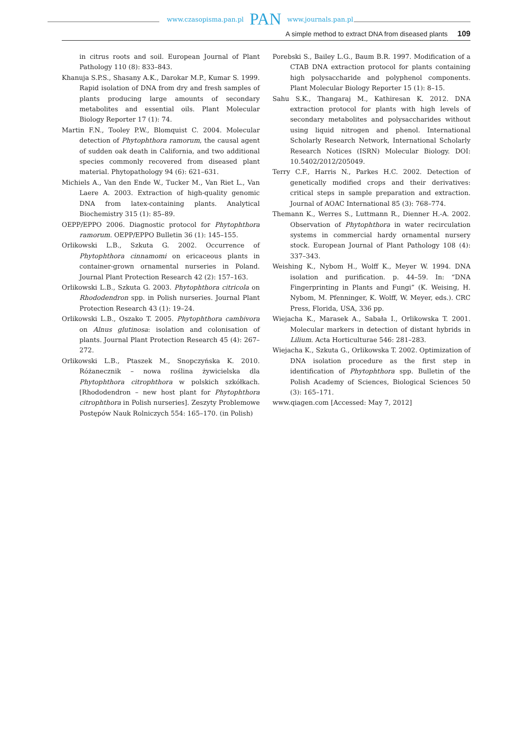www.czasopisma.pan.pl PAN www.journals.pan.pl
A simple method to extract DNA from diseased plants 109
in citrus roots and soil. European Journal of Plant Pathology 110 (8): 833–843.
Khanuja S.P.S., Shasany A.K., Darokar M.P., Kumar S. 1999. Rapid isolation of DNA from dry and fresh samples of plants producing large amounts of secondary metabolites and essential oils. Plant Molecular Biology Reporter 17 (1): 74.
Martin F.N., Tooley P.W., Blomquist C. 2004. Molecular detection of Phytophthora ramorum, the causal agent of sudden oak death in California, and two additional species commonly recovered from diseased plant material. Phytopathology 94 (6): 621–631.
Michiels A., Van den Ende W., Tucker M., Van Riet L., Van Laere A. 2003. Extraction of high-quality genomic DNA from latex-containing plants. Analytical Biochemistry 315 (1): 85–89.
OEPP/EPPO 2006. Diagnostic protocol for Phytophthora ramorum. OEPP/EPPO Bulletin 36 (1): 145–155.
Orlikowski L.B., Szkuta G. 2002. Occurrence of Phytophthora cinnamomi on ericaceous plants in container-grown ornamental nurseries in Poland. Journal Plant Protection Research 42 (2): 157–163.
Orlikowski L.B., Szkuta G. 2003. Phytophthora citricola on Rhododendron spp. in Polish nurseries. Journal Plant Protection Research 43 (1): 19–24.
Orlikowski L.B., Oszako T. 2005. Phytophthora cambivora on Alnus glutinosa: isolation and colonisation of plants. Journal Plant Protection Research 45 (4): 267–272.
Orlikowski L.B., Ptaszek M., Snopczyńska K. 2010. Różanecznik – nowa roślina żywicielska dla Phytophthora citrophthora w polskich szkółkach. [Rhododendron – new host plant for Phytophthora citrophthora in Polish nurseries]. Zeszyty Problemowe Postępów Nauk Rolniczych 554: 165–170. (in Polish)
Porebski S., Bailey L.G., Baum B.R. 1997. Modification of a CTAB DNA extraction protocol for plants containing high polysaccharide and polyphenol components. Plant Molecular Biology Reporter 15 (1): 8–15.
Sahu S.K., Thangaraj M., Kathiresan K. 2012. DNA extraction protocol for plants with high levels of secondary metabolites and polysaccharides without using liquid nitrogen and phenol. International Scholarly Research Network, International Scholarly Research Notices (ISRN) Molecular Biology. DOI: 10.5402/2012/205049.
Terry C.F., Harris N., Parkes H.C. 2002. Detection of genetically modified crops and their derivatives: critical steps in sample preparation and extraction. Journal of AOAC International 85 (3): 768–774.
Themann K., Werres S., Luttmann R., Dienner H.-A. 2002. Observation of Phytophthora in water recirculation systems in commercial hardy ornamental nursery stock. European Journal of Plant Pathology 108 (4): 337–343.
Weishing K., Nybom H., Wolff K., Meyer W. 1994. DNA isolation and purification. p. 44–59. In: “DNA Fingerprinting in Plants and Fungi” (K. Weising, H. Nybom, M. Pfenninger, K. Wolff, W. Meyer, eds.). CRC Press, Florida, USA, 336 pp.
Wiejacha K., Marasek A., Sabała I., Orlikowska T. 2001. Molecular markers in detection of distant hybrids in Lilium. Acta Horticulturae 546: 281–283.
Wiejacha K., Szkuta G., Orlikowska T. 2002. Optimization of DNA isolation procedure as the first step in identification of Phytophthora spp. Bulletin of the Polish Academy of Sciences, Biological Sciences 50 (3): 165–171.
www.qiagen.com [Accessed: May 7, 2012]